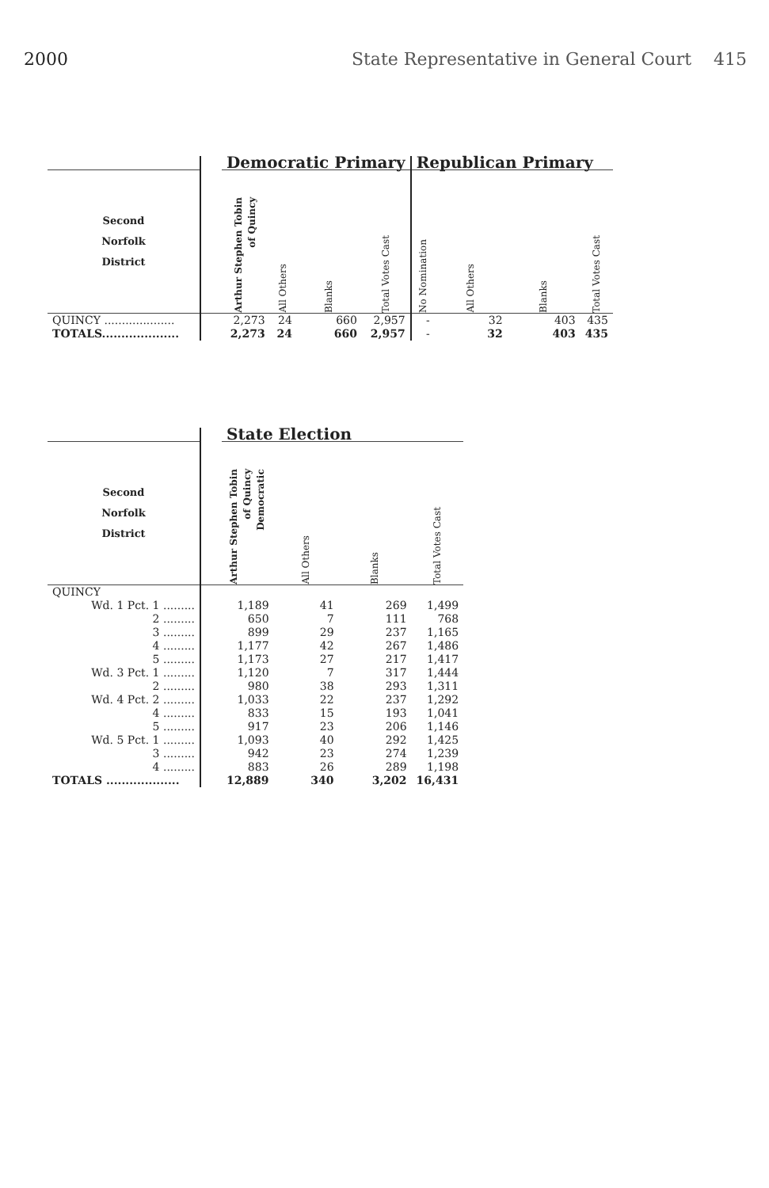2000 State Representative in General Court 415
| | | Democratic Primary | | | | Republican Primary | | | |
| --- | --- | --- | --- | --- | --- | --- | --- | --- | --- |
| Second Norfolk District | | Arthur Stephen Tobin of Quincy | All Others | Blanks | Total Votes Cast | No Nomination | All Others | Blanks | Total Votes Cast |
| QUINCY .................... | | 2,273 | 24 | 660 | 2,957 | - | 32 | 403 | 435 |
| TOTALS.................... | | 2,273 | 24 | 660 | 2,957 | - | 32 | 403 | 435 |
| | | State Election | | | |
| --- | --- | --- | --- | --- | --- |
| Second Norfolk District | | Arthur Stephen Tobin of Quincy Democratic | All Others | Blanks | Total Votes Cast |
| QUINCY | | | | | |
| Wd. 1 Pct. 1 ......... | | 1,189 | 41 | 269 | 1,499 |
| 2 ......... | | 650 | 7 | 111 | 768 |
| 3 ......... | | 899 | 29 | 237 | 1,165 |
| 4 ......... | | 1,177 | 42 | 267 | 1,486 |
| 5 ......... | | 1,173 | 27 | 217 | 1,417 |
| Wd. 3 Pct. 1 ......... | | 1,120 | 7 | 317 | 1,444 |
| 2 ......... | | 980 | 38 | 293 | 1,311 |
| Wd. 4 Pct. 2 ......... | | 1,033 | 22 | 237 | 1,292 |
| 4 ......... | | 833 | 15 | 193 | 1,041 |
| 5 ......... | | 917 | 23 | 206 | 1,146 |
| Wd. 5 Pct. 1 ......... | | 1,093 | 40 | 292 | 1,425 |
| 3 ......... | | 942 | 23 | 274 | 1,239 |
| 4 ......... | | 883 | 26 | 289 | 1,198 |
| TOTALS ................... | | 12,889 | 340 | 3,202 | 16,431 |